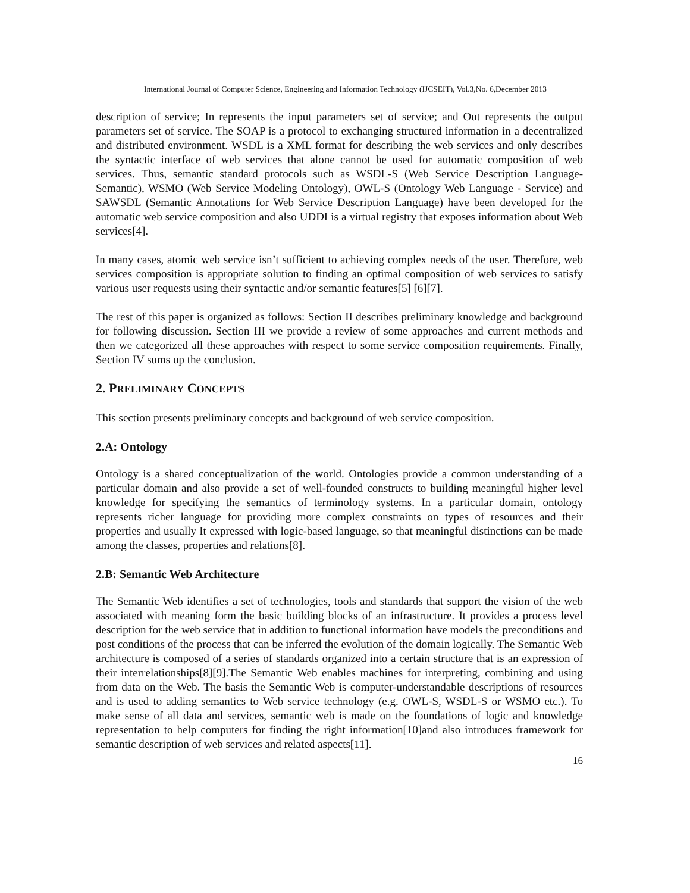International Journal of Computer Science, Engineering and Information Technology (IJCSEIT), Vol.3,No. 6,December 2013
description of service; In represents the input parameters set of service; and Out represents the output parameters set of service. The SOAP is a protocol to exchanging structured information in a decentralized and distributed environment. WSDL is a XML format for describing the web services and only describes the syntactic interface of web services that alone cannot be used for automatic composition of web services. Thus, semantic standard protocols such as WSDL-S (Web Service Description Language-Semantic), WSMO (Web Service Modeling Ontology), OWL-S (Ontology Web Language - Service) and SAWSDL (Semantic Annotations for Web Service Description Language) have been developed for the automatic web service composition and also UDDI is a virtual registry that exposes information about Web services[4].
In many cases, atomic web service isn’t sufficient to achieving complex needs of the user. Therefore, web services composition is appropriate solution to finding an optimal composition of web services to satisfy various user requests using their syntactic and/or semantic features[5] [6][7].
The rest of this paper is organized as follows: Section II describes preliminary knowledge and background for following discussion. Section III we provide a review of some approaches and current methods and then we categorized all these approaches with respect to some service composition requirements. Finally, Section IV sums up the conclusion.
2. PRELIMINARY CONCEPTS
This section presents preliminary concepts and background of web service composition.
2.A: Ontology
Ontology is a shared conceptualization of the world. Ontologies provide a common understanding of a particular domain and also provide a set of well-founded constructs to building meaningful higher level knowledge for specifying the semantics of terminology systems. In a particular domain, ontology represents richer language for providing more complex constraints on types of resources and their properties and usually It expressed with logic-based language, so that meaningful distinctions can be made among the classes, properties and relations[8].
2.B: Semantic Web Architecture
The Semantic Web identifies a set of technologies, tools and standards that support the vision of the web associated with meaning form the basic building blocks of an infrastructure. It provides a process level description for the web service that in addition to functional information have models the preconditions and post conditions of the process that can be inferred the evolution of the domain logically. The Semantic Web architecture is composed of a series of standards organized into a certain structure that is an expression of their interrelationships[8][9].The Semantic Web enables machines for interpreting, combining and using from data on the Web. The basis the Semantic Web is computer-understandable descriptions of resources and is used to adding semantics to Web service technology (e.g. OWL-S, WSDL-S or WSMO etc.). To make sense of all data and services, semantic web is made on the foundations of logic and knowledge representation to help computers for finding the right information[10]and also introduces framework for semantic description of web services and related aspects[11].
16